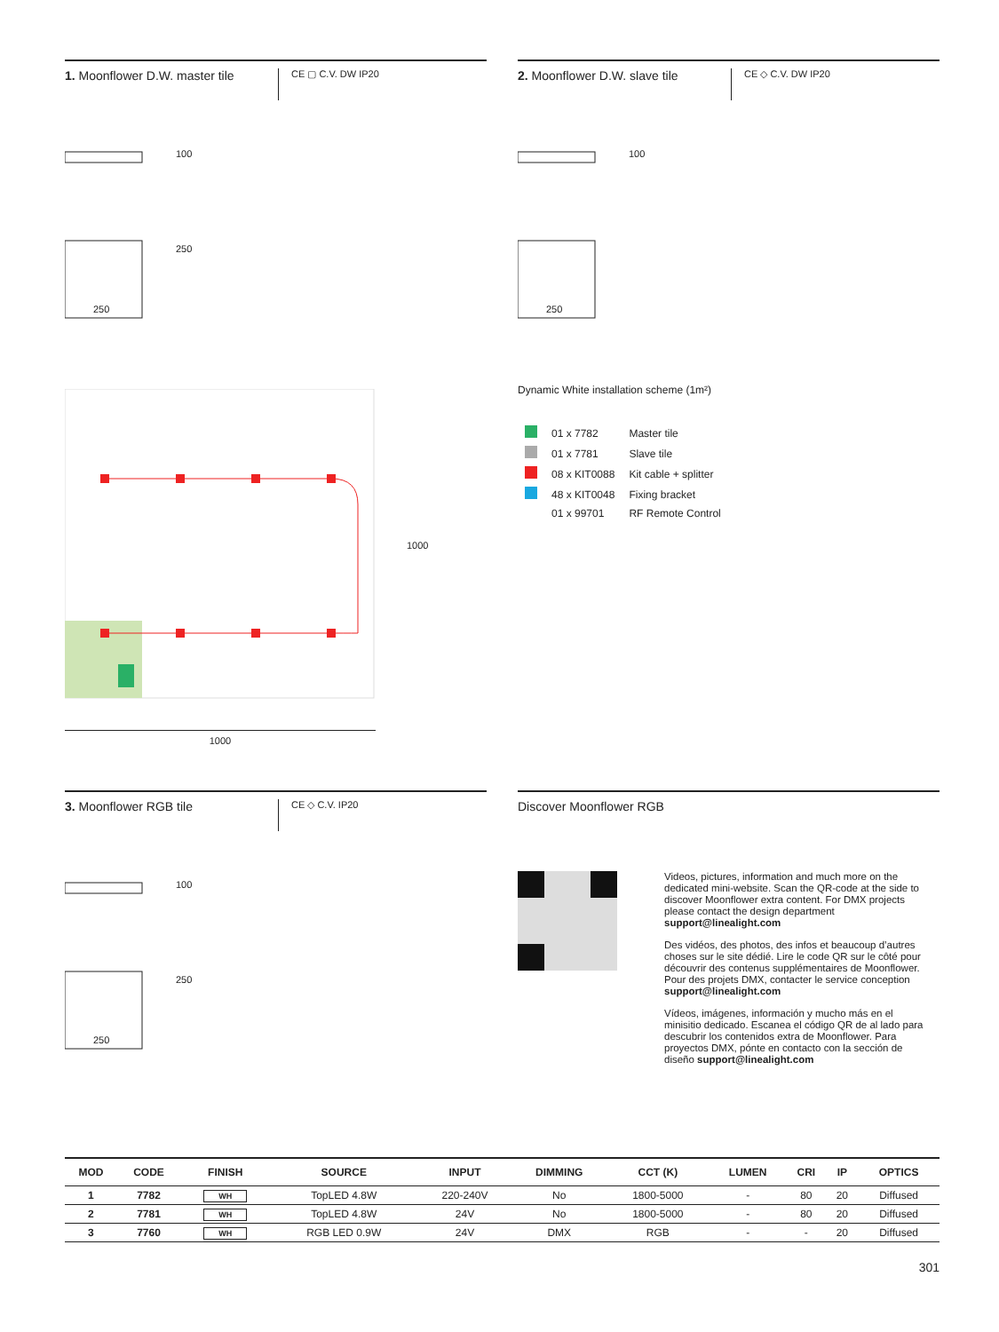1. Moonflower D.W. master tile
CE ▢ C.V. DW IP20
100
250
250
2. Moonflower D.W. slave tile
CE ◇ C.V. DW IP20
100
250
1000
1000
Dynamic White installation scheme (1m²)
| | 01 x 7782 | Master tile |
| | 01 x 7781 | Slave tile |
| | 08 x KIT0088 | Kit cable + splitter |
| | 48 x KIT0048 | Fixing bracket |
| | 01 x 99701 | RF Remote Control |
3. Moonflower RGB tile
CE ◇ C.V. IP20
100
250
250
Discover Moonflower RGB
Videos, pictures, information and much more on the dedicated mini-website. Scan the QR-code at the side to discover Moonflower extra content. For DMX projects please contact the design department support@linealight.com
Des vidéos, des photos, des infos et beaucoup d’autres choses sur le site dédié. Lire le code QR sur le côté pour découvrir des contenus supplémentaires de Moonflower.
Pour des projets DMX, contacter le service conception support@linealight.com
Vídeos, imágenes, información y mucho más en el minisitio dedicado. Escanea el código QR de al lado para descubrir los contenidos extra de Moonflower. Para proyectos DMX, pónte en contacto con la sección de diseño support@linealight.com
| MOD | CODE | FINISH | SOURCE | INPUT | DIMMING | CCT (K) | LUMEN | CRI | IP | OPTICS |
| --- | --- | --- | --- | --- | --- | --- | --- | --- | --- | --- |
| 1 | 7782 | WH | TopLED 4.8W | 220-240V | No | 1800-5000 | - | 80 | 20 | Diffused |
| 2 | 7781 | WH | TopLED 4.8W | 24V | No | 1800-5000 | - | 80 | 20 | Diffused |
| 3 | 7760 | WH | RGB LED 0.9W | 24V | DMX | RGB | - | - | 20 | Diffused |
301